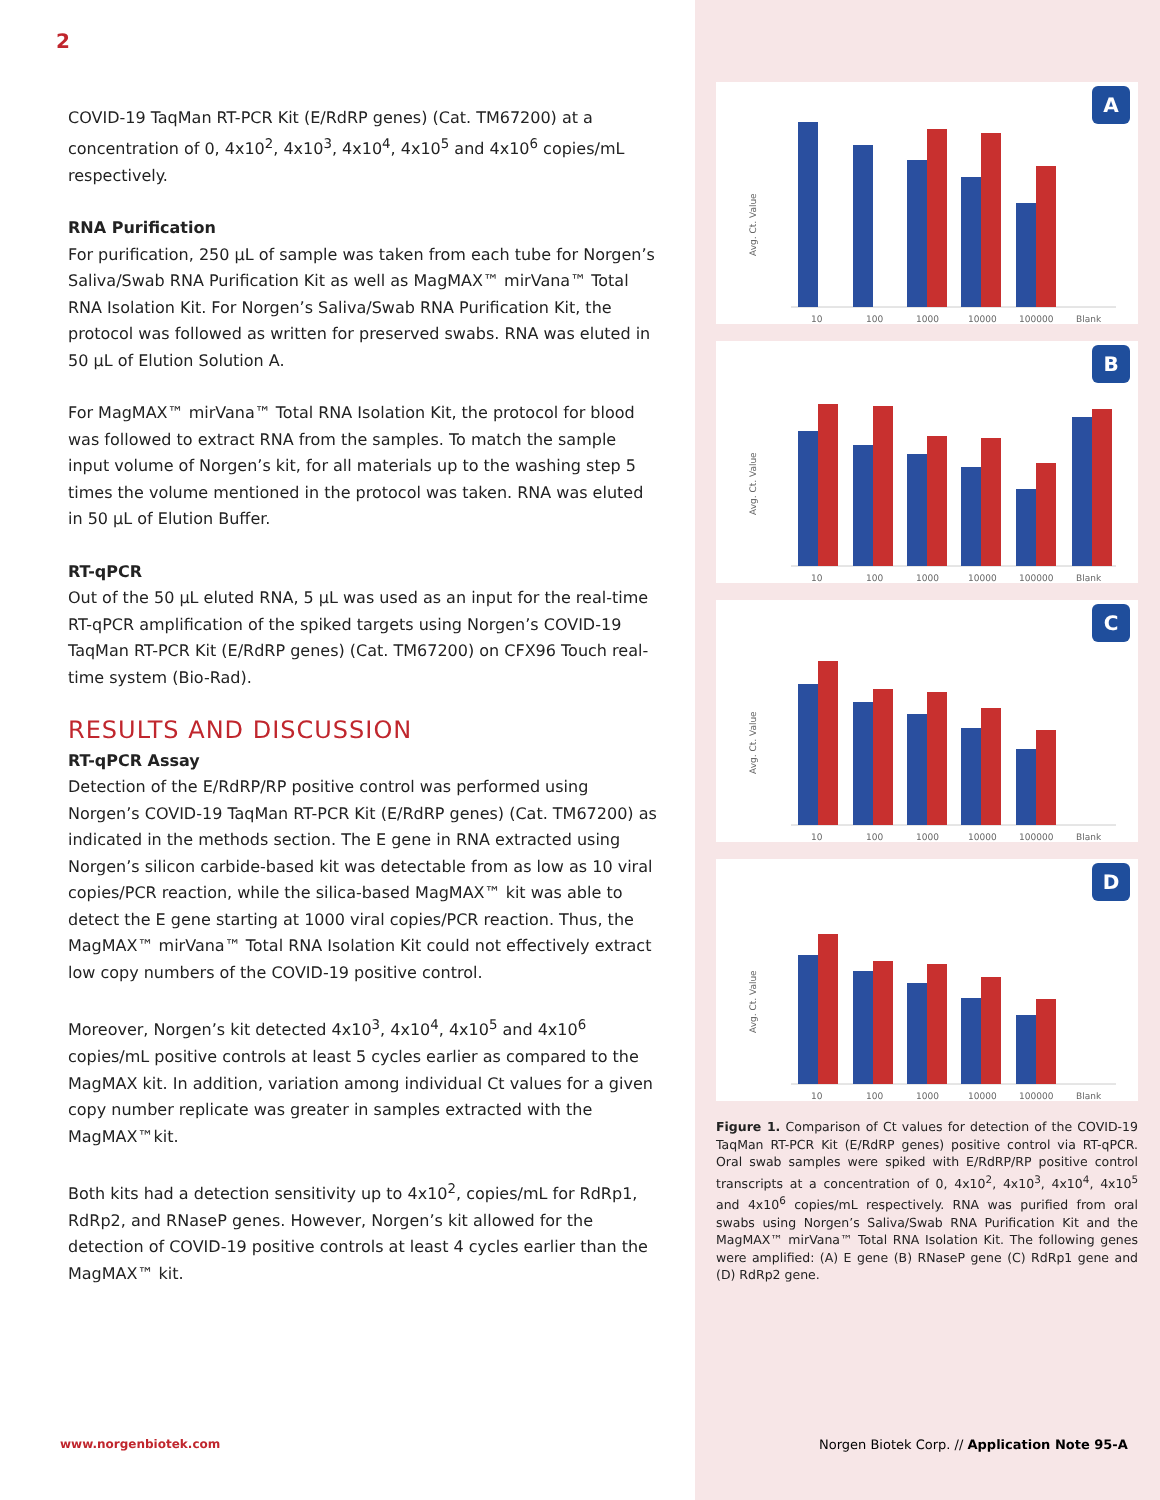2
COVID-19 TaqMan RT-PCR Kit (E/RdRP genes) (Cat. TM67200) at a concentration of 0, 4x10<sup>2</sup>, 4x10<sup>3</sup>, 4x10<sup>4</sup>, 4x10<sup>5</sup> and 4x10<sup>6</sup> copies/mL respectively.
RNA Purification
For purification, 250 µL of sample was taken from each tube for Norgen’s Saliva/Swab RNA Purification Kit as well as MagMAX™ mirVana™ Total RNA Isolation Kit. For Norgen’s Saliva/Swab RNA Purification Kit, the protocol was followed as written for preserved swabs. RNA was eluted in 50 µL of Elution Solution A.
For MagMAX™ mirVana™ Total RNA Isolation Kit, the protocol for blood was followed to extract RNA from the samples. To match the sample input volume of Norgen’s kit, for all materials up to the washing step 5 times the volume mentioned in the protocol was taken. RNA was eluted in 50 µL of Elution Buffer.
RT-qPCR
Out of the 50 µL eluted RNA, 5 µL was used as an input for the real-time RT-qPCR amplification of the spiked targets using Norgen’s COVID-19 TaqMan RT-PCR Kit (E/RdRP genes) (Cat. TM67200) on CFX96 Touch real-time system (Bio-Rad).
RESULTS AND DISCUSSION
RT-qPCR Assay
Detection of the E/RdRP/RP positive control was performed using Norgen’s COVID-19 TaqMan RT-PCR Kit (E/RdRP genes) (Cat. TM67200) as indicated in the methods section. The E gene in RNA extracted using Norgen’s silicon carbide-based kit was detectable from as low as 10 viral copies/PCR reaction, while the silica-based MagMAX™ kit was able to detect the E gene starting at 1000 viral copies/PCR reaction. Thus, the MagMAX™ mirVana™ Total RNA Isolation Kit could not effectively extract low copy numbers of the COVID-19 positive control.
Moreover, Norgen’s kit detected 4x10<sup>3</sup>, 4x10<sup>4</sup>, 4x10<sup>5</sup> and 4x10<sup>6</sup> copies/mL positive controls at least 5 cycles earlier as compared to the MagMAX kit. In addition, variation among individual Ct values for a given copy number replicate was greater in samples extracted with the MagMAX™kit.
Both kits had a detection sensitivity up to 4x10<sup>2</sup>, copies/mL for RdRp1, RdRp2, and RNaseP genes. However, Norgen’s kit allowed for the detection of COVID-19 positive controls at least 4 cycles earlier than the MagMAX™ kit.
A
Avg. Ct. Value
10
100
1000
10000
100000
Blank
B
Avg. Ct. Value
10
100
1000
10000
100000
Blank
C
Avg. Ct. Value
10
100
1000
10000
100000
Blank
D
Avg. Ct. Value
10
100
1000
10000
100000
Blank
Figure 1. Comparison of Ct values for detection of the COVID-19 TaqMan RT-PCR Kit (E/RdRP genes) positive control via RT-qPCR. Oral swab samples were spiked with E/RdRP/RP positive control transcripts at a concentration of 0, 4x10<sup>2</sup>, 4x10<sup>3</sup>, 4x10<sup>4</sup>, 4x10<sup>5</sup> and 4x10<sup>6</sup> copies/mL respectively. RNA was purified from oral swabs using Norgen’s Saliva/Swab RNA Purification Kit and the MagMAX™ mirVana™ Total RNA Isolation Kit. The following genes were amplified: (A) E gene (B) RNaseP gene (C) RdRp1 gene and (D) RdRp2 gene.
www.norgenbiotek.com
Norgen Biotek Corp. // Application Note 95-A